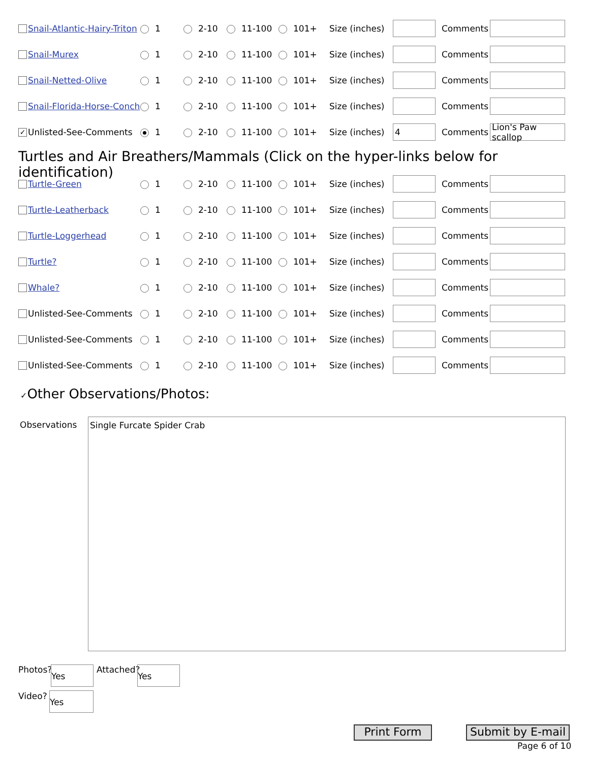Snail-Atlantic-Hairy-Triton
1 2-10 11-100 101+ Size (inches) Comments
Snail-Murex 1 2-10 11-100 101+ Size (inches) Comments
Snail-Netted-Olive 1 2-10 11-100 101+ Size (inches) Comments
Snail-Florida-Horse-Conch
1 2-10 11-100 101+ Size (inches) Comments
✓ Unlisted-See-Comments 1 2-10 11-100 101+ Size (inches) 4 Comments Lion's Paw scallop
Turtles and Air Breathers/Mammals (Click on the hyper-links below for identification)
Turtle-Green 1 2-10 11-100 101+ Size (inches) Comments
Turtle-Leatherback 1 2-10 11-100 101+ Size (inches) Comments
Turtle-Loggerhead 1 2-10 11-100 101+ Size (inches) Comments
Turtle? 1 2-10 11-100 101+ Size (inches) Comments
Whale? 1 2-10 11-100 101+ Size (inches) Comments
Unlisted-See-Comments 1 2-10 11-100 101+ Size (inches) Comments
Unlisted-See-Comments 1 2-10 11-100 101+ Size (inches) Comments
Unlisted-See-Comments 1 2-10 11-100 101+ Size (inches) Comments
✓Other Observations/Photos:
Observations Single Furcate Spider Crab
Photos? Yes Attached? Yes
Video? Yes
Print Form
Submit by E-mail
Page 6 of 10